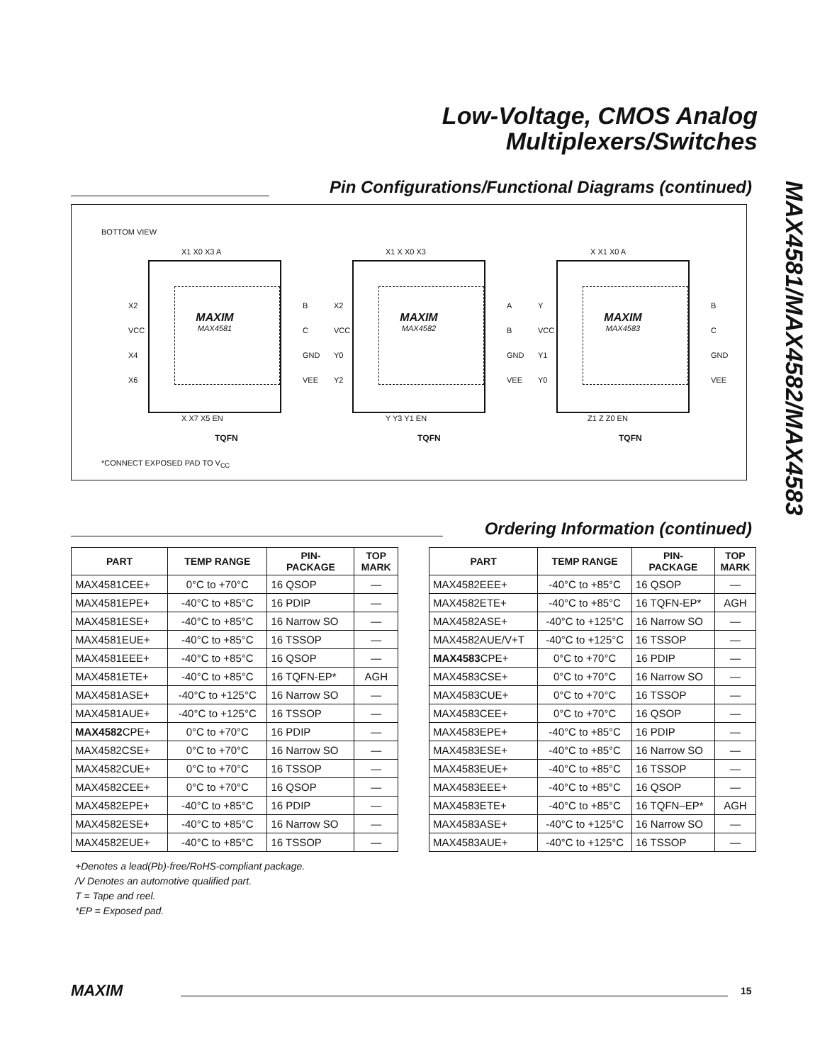Low-Voltage, CMOS Analog
Multiplexers/Switches
MAX4581/MAX4582/MAX4583
Pin Configurations/Functional Diagrams (continued)
BOTTOM VIEW
MAXIM
MAX4581
MAXIM
MAX4582
MAXIM
MAX4583
X1 X0 X3 A X1 X X0 X3 X X1 X0 A
X X7 X5 EN Y Y3 Y1 EN Z1 Z Z0 EN
X2
VCC
X4
X6
B
C
GND
VEE
X2
VCC
Y0
Y2
A
B
GND
VEE
Y
VCC
Y1
Y0
B
C
GND
VEE
TQFN TQFN TQFN
*CONNECT EXPOSED PAD TO V<sub>CC</sub>
Ordering Information (continued)
| PART | TEMP RANGE | PIN- PACKAGE | TOP MARK |
| --- | --- | --- | --- |
| MAX4581CEE+ | 0°C to +70°C | 16 QSOP | — |
| MAX4581EPE+ | -40°C to +85°C | 16 PDIP | — |
| MAX4581ESE+ | -40°C to +85°C | 16 Narrow SO | — |
| MAX4581EUE+ | -40°C to +85°C | 16 TSSOP | — |
| MAX4581EEE+ | -40°C to +85°C | 16 QSOP | — |
| MAX4581ETE+ | -40°C to +85°C | 16 TQFN-EP* | AGH |
| MAX4581ASE+ | -40°C to +125°C | 16 Narrow SO | — |
| MAX4581AUE+ | -40°C to +125°C | 16 TSSOP | — |
| MAX4582 CPE+ | 0°C to +70°C | 16 PDIP | — |
| MAX4582CSE+ | 0°C to +70°C | 16 Narrow SO | — |
| MAX4582CUE+ | 0°C to +70°C | 16 TSSOP | — |
| MAX4582CEE+ | 0°C to +70°C | 16 QSOP | — |
| MAX4582EPE+ | -40°C to +85°C | 16 PDIP | — |
| MAX4582ESE+ | -40°C to +85°C | 16 Narrow SO | — |
| MAX4582EUE+ | -40°C to +85°C | 16 TSSOP | — |
| PART | TEMP RANGE | PIN- PACKAGE | TOP MARK |
| --- | --- | --- | --- |
| MAX4582EEE+ | -40°C to +85°C | 16 QSOP | — |
| MAX4582ETE+ | -40°C to +85°C | 16 TQFN-EP* | AGH |
| MAX4582ASE+ | -40°C to +125°C | 16 Narrow SO | — |
| MAX4582AUE/V+T | -40°C to +125°C | 16 TSSOP | — |
| MAX4583 CPE+ | 0°C to +70°C | 16 PDIP | — |
| MAX4583CSE+ | 0°C to +70°C | 16 Narrow SO | — |
| MAX4583CUE+ | 0°C to +70°C | 16 TSSOP | — |
| MAX4583CEE+ | 0°C to +70°C | 16 QSOP | — |
| MAX4583EPE+ | -40°C to +85°C | 16 PDIP | — |
| MAX4583ESE+ | -40°C to +85°C | 16 Narrow SO | — |
| MAX4583EUE+ | -40°C to +85°C | 16 TSSOP | — |
| MAX4583EEE+ | -40°C to +85°C | 16 QSOP | — |
| MAX4583ETE+ | -40°C to +85°C | 16 TQFN–EP* | AGH |
| MAX4583ASE+ | -40°C to +125°C | 16 Narrow SO | — |
| MAX4583AUE+ | -40°C to +125°C | 16 TSSOP | — |
+Denotes a lead(Pb)-free/RoHS-compliant package.
/V Denotes an automotive qualified part.
T = Tape and reel.
*EP = Exposed pad.
MAXIM 15